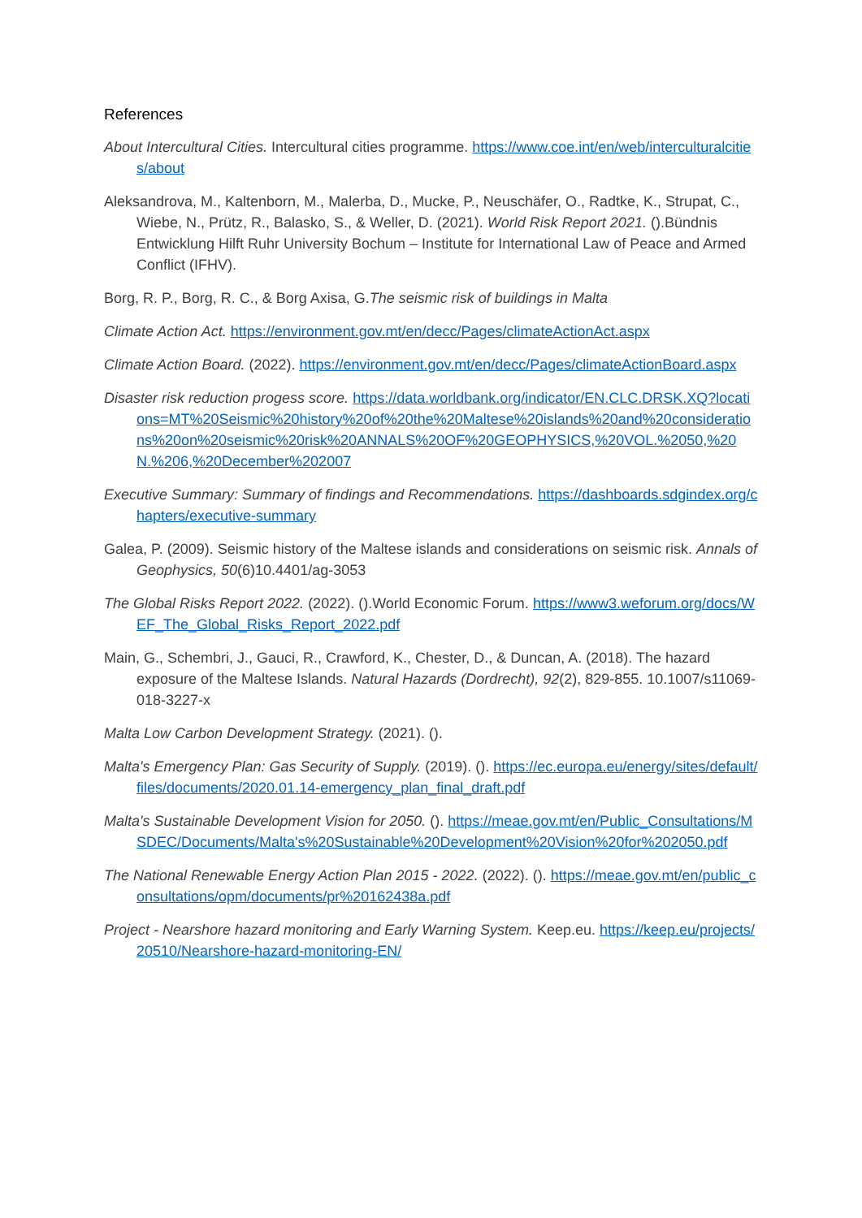References
About Intercultural Cities. Intercultural cities programme. https://www.coe.int/en/web/interculturalcities/about
Aleksandrova, M., Kaltenborn, M., Malerba, D., Mucke, P., Neuschäfer, O., Radtke, K., Strupat, C., Wiebe, N., Prütz, R., Balasko, S., & Weller, D. (2021). World Risk Report 2021. ().Bündnis Entwicklung Hilft Ruhr University Bochum – Institute for International Law of Peace and Armed Conflict (IFHV).
Borg, R. P., Borg, R. C., & Borg Axisa, G.The seismic risk of buildings in Malta
Climate Action Act. https://environment.gov.mt/en/decc/Pages/climateActionAct.aspx
Climate Action Board. (2022). https://environment.gov.mt/en/decc/Pages/climateActionBoard.aspx
Disaster risk reduction progess score. https://data.worldbank.org/indicator/EN.CLC.DRSK.XQ?locations=MT%20Seismic%20history%20of%20the%20Maltese%20islands%20and%20considerations%20on%20seismic%20risk%20ANNALS%20OF%20GEOPHYSICS,%20VOL.%2050,%20N.%206,%20December%202007
Executive Summary: Summary of findings and Recommendations. https://dashboards.sdgindex.org/chapters/executive-summary
Galea, P. (2009). Seismic history of the Maltese islands and considerations on seismic risk. Annals of Geophysics, 50(6)10.4401/ag-3053
The Global Risks Report 2022. (2022). ().World Economic Forum. https://www3.weforum.org/docs/WEF_The_Global_Risks_Report_2022.pdf
Main, G., Schembri, J., Gauci, R., Crawford, K., Chester, D., & Duncan, A. (2018). The hazard exposure of the Maltese Islands. Natural Hazards (Dordrecht), 92(2), 829-855. 10.1007/s11069-018-3227-x
Malta Low Carbon Development Strategy. (2021). ().
Malta's Emergency Plan: Gas Security of Supply. (2019). (). https://ec.europa.eu/energy/sites/default/files/documents/2020.01.14-emergency_plan_final_draft.pdf
Malta's Sustainable Development Vision for 2050. (). https://meae.gov.mt/en/Public_Consultations/MSDEC/Documents/Malta's%20Sustainable%20Development%20Vision%20for%202050.pdf
The National Renewable Energy Action Plan 2015 - 2022. (2022). (). https://meae.gov.mt/en/public_consultations/opm/documents/pr%20162438a.pdf
Project - Nearshore hazard monitoring and Early Warning System. Keep.eu. https://keep.eu/projects/20510/Nearshore-hazard-monitoring-EN/